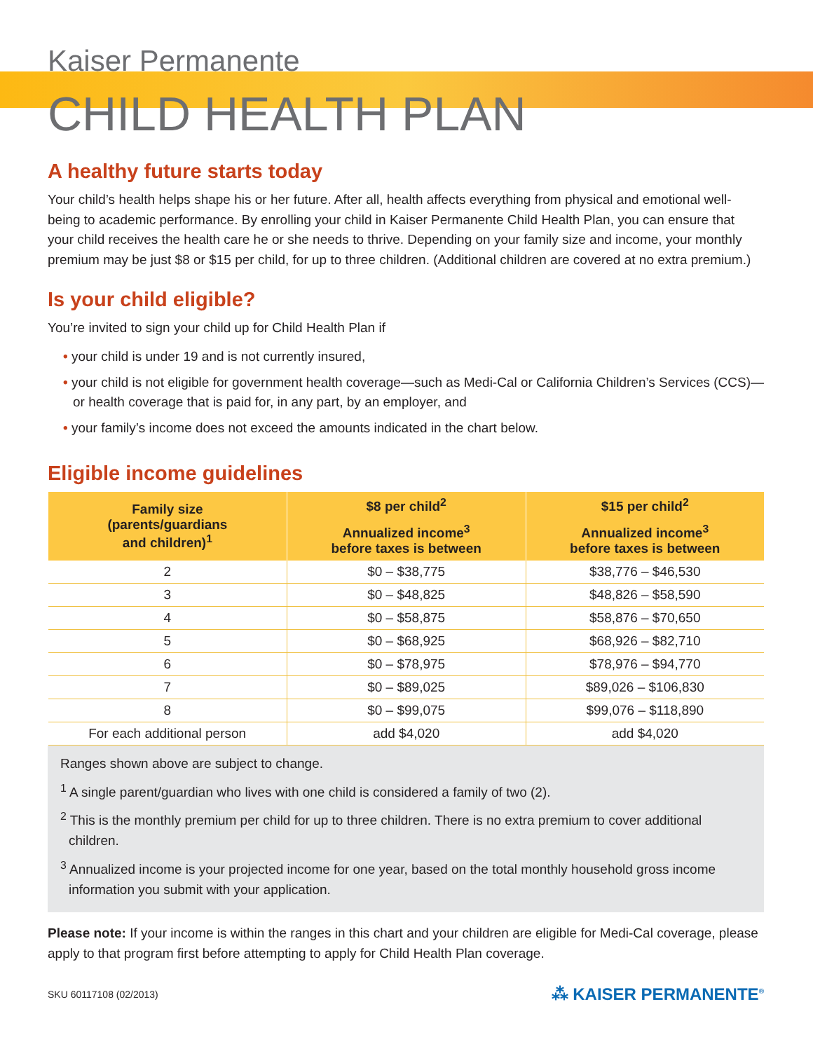Kaiser Permanente
CHILD HEALTH PLAN
A healthy future starts today
Your child’s health helps shape his or her future. After all, health affects everything from physical and emotional well-being to academic performance. By enrolling your child in Kaiser Permanente Child Health Plan, you can ensure that your child receives the health care he or she needs to thrive. Depending on your family size and income, your monthly premium may be just $8 or $15 per child, for up to three children. (Additional children are covered at no extra premium.)
Is your child eligible?
You’re invited to sign your child up for Child Health Plan if
• your child is under 19 and is not currently insured,
• your child is not eligible for government health coverage—such as Medi-Cal or California Children’s Services (CCS)—or health coverage that is paid for, in any part, by an employer, and
• your family’s income does not exceed the amounts indicated in the chart below.
Eligible income guidelines
| Family size (parents/guardians and children)<sup>1</sup> | $8 per child<sup>2</sup> | $15 per child<sup>2</sup> |
| --- | --- | --- |
| | Annualized income<sup>3</sup> before taxes is between | Annualized income<sup>3</sup> before taxes is between |
| 2 | $0 – $38,775 | $38,776 – $46,530 |
| 3 | $0 – $48,825 | $48,826 – $58,590 |
| 4 | $0 – $58,875 | $58,876 – $70,650 |
| 5 | $0 – $68,925 | $68,926 – $82,710 |
| 6 | $0 – $78,975 | $78,976 – $94,770 |
| 7 | $0 – $89,025 | $89,026 – $106,830 |
| 8 | $0 – $99,075 | $99,076 – $118,890 |
| For each additional person | add $4,020 | add $4,020 |
Ranges shown above are subject to change.
<sup>1</sup> A single parent/guardian who lives with one child is considered a family of two (2).
<sup>2</sup> This is the monthly premium per child for up to three children. There is no extra premium to cover additional children.
<sup>3</sup> Annualized income is your projected income for one year, based on the total monthly household gross income information you submit with your application.
Please note: If your income is within the ranges in this chart and your children are eligible for Medi-Cal coverage, please apply to that program first before attempting to apply for Child Health Plan coverage.
SKU 60117108 (02/2013) ⁂ KAISER PERMANENTE<sup>®</sup>